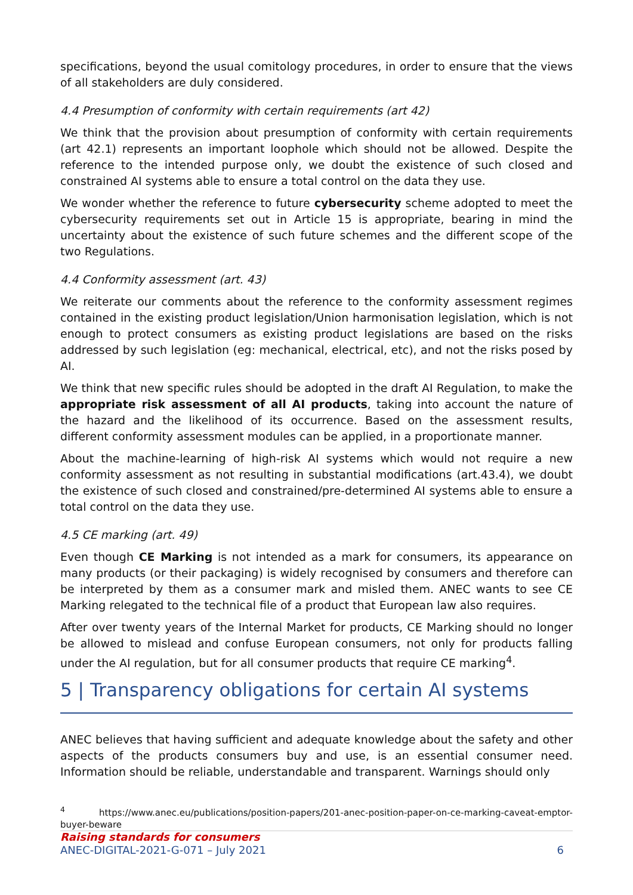specifications, beyond the usual comitology procedures, in order to ensure that the views of all stakeholders are duly considered.
4.4 Presumption of conformity with certain requirements (art 42)
We think that the provision about presumption of conformity with certain requirements (art 42.1) represents an important loophole which should not be allowed. Despite the reference to the intended purpose only, we doubt the existence of such closed and constrained AI systems able to ensure a total control on the data they use.
We wonder whether the reference to future cybersecurity scheme adopted to meet the cybersecurity requirements set out in Article 15 is appropriate, bearing in mind the uncertainty about the existence of such future schemes and the different scope of the two Regulations.
4.4 Conformity assessment (art. 43)
We reiterate our comments about the reference to the conformity assessment regimes contained in the existing product legislation/Union harmonisation legislation, which is not enough to protect consumers as existing product legislations are based on the risks addressed by such legislation (eg: mechanical, electrical, etc), and not the risks posed by AI.
We think that new specific rules should be adopted in the draft AI Regulation, to make the appropriate risk assessment of all AI products, taking into account the nature of the hazard and the likelihood of its occurrence. Based on the assessment results, different conformity assessment modules can be applied, in a proportionate manner.
About the machine-learning of high-risk AI systems which would not require a new conformity assessment as not resulting in substantial modifications (art.43.4), we doubt the existence of such closed and constrained/pre-determined AI systems able to ensure a total control on the data they use.
4.5 CE marking (art. 49)
Even though CE Marking is not intended as a mark for consumers, its appearance on many products (or their packaging) is widely recognised by consumers and therefore can be interpreted by them as a consumer mark and misled them. ANEC wants to see CE Marking relegated to the technical file of a product that European law also requires.
After over twenty years of the Internal Market for products, CE Marking should no longer be allowed to mislead and confuse European consumers, not only for products falling under the AI regulation, but for all consumer products that require CE marking<sup>4</sup>.
5 | Transparency obligations for certain AI systems
ANEC believes that having sufficient and adequate knowledge about the safety and other aspects of the products consumers buy and use, is an essential consumer need. Information should be reliable, understandable and transparent. Warnings should only
<sup>4</sup> https://www.anec.eu/publications/position-papers/201-anec-position-paper-on-ce-marking-caveat-emptor-buyer-beware
Raising standards for consumers
ANEC-DIGITAL-2021-G-071 – July 2021 6